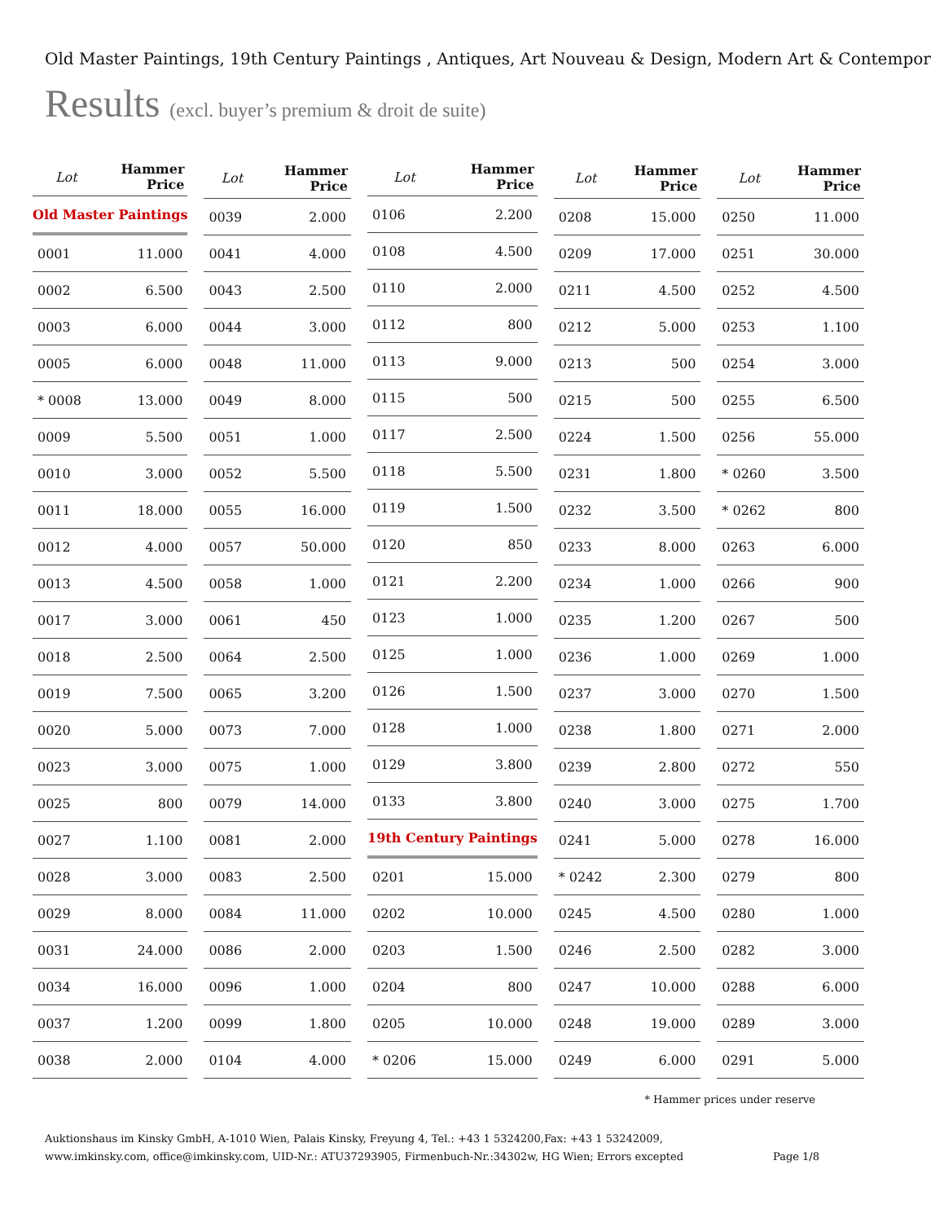Old Master Paintings, 19th Century Paintings , Antiques, Art Nouveau & Design, Modern Art & Contempor
Results (excl. buyer’s premium & droit de suite)
| Lot | Hammer Price |
| --- | --- |
| Old Master Paintings | |
| 0001 | 11.000 |
| 0002 | 6.500 |
| 0003 | 6.000 |
| 0005 | 6.000 |
| * 0008 | 13.000 |
| 0009 | 5.500 |
| 0010 | 3.000 |
| 0011 | 18.000 |
| 0012 | 4.000 |
| 0013 | 4.500 |
| 0017 | 3.000 |
| 0018 | 2.500 |
| 0019 | 7.500 |
| 0020 | 5.000 |
| 0023 | 3.000 |
| 0025 | 800 |
| 0027 | 1.100 |
| 0028 | 3.000 |
| 0029 | 8.000 |
| 0031 | 24.000 |
| 0034 | 16.000 |
| 0037 | 1.200 |
| 0038 | 2.000 |
| Lot | Hammer Price |
| --- | --- |
| 0039 | 2.000 |
| 0041 | 4.000 |
| 0043 | 2.500 |
| 0044 | 3.000 |
| 0048 | 11.000 |
| 0049 | 8.000 |
| 0051 | 1.000 |
| 0052 | 5.500 |
| 0055 | 16.000 |
| 0057 | 50.000 |
| 0058 | 1.000 |
| 0061 | 450 |
| 0064 | 2.500 |
| 0065 | 3.200 |
| 0073 | 7.000 |
| 0075 | 1.000 |
| 0079 | 14.000 |
| 0081 | 2.000 |
| 0083 | 2.500 |
| 0084 | 11.000 |
| 0086 | 2.000 |
| 0096 | 1.000 |
| 0099 | 1.800 |
| 0104 | 4.000 |
| Lot | Hammer Price |
| --- | --- |
| 0106 | 2.200 |
| 0108 | 4.500 |
| 0110 | 2.000 |
| 0112 | 800 |
| 0113 | 9.000 |
| 0115 | 500 |
| 0117 | 2.500 |
| 0118 | 5.500 |
| 0119 | 1.500 |
| 0120 | 850 |
| 0121 | 2.200 |
| 0123 | 1.000 |
| 0125 | 1.000 |
| 0126 | 1.500 |
| 0128 | 1.000 |
| 0129 | 3.800 |
| 0133 | 3.800 |
| 19th Century Paintings | |
| 0201 | 15.000 |
| 0202 | 10.000 |
| 0203 | 1.500 |
| 0204 | 800 |
| 0205 | 10.000 |
| * 0206 | 15.000 |
| Lot | Hammer Price |
| --- | --- |
| 0208 | 15.000 |
| 0209 | 17.000 |
| 0211 | 4.500 |
| 0212 | 5.000 |
| 0213 | 500 |
| 0215 | 500 |
| 0224 | 1.500 |
| 0231 | 1.800 |
| 0232 | 3.500 |
| 0233 | 8.000 |
| 0234 | 1.000 |
| 0235 | 1.200 |
| 0236 | 1.000 |
| 0237 | 3.000 |
| 0238 | 1.800 |
| 0239 | 2.800 |
| 0240 | 3.000 |
| 0241 | 5.000 |
| * 0242 | 2.300 |
| 0245 | 4.500 |
| 0246 | 2.500 |
| 0247 | 10.000 |
| 0248 | 19.000 |
| 0249 | 6.000 |
| Lot | Hammer Price |
| --- | --- |
| 0250 | 11.000 |
| 0251 | 30.000 |
| 0252 | 4.500 |
| 0253 | 1.100 |
| 0254 | 3.000 |
| 0255 | 6.500 |
| 0256 | 55.000 |
| * 0260 | 3.500 |
| * 0262 | 800 |
| 0263 | 6.000 |
| 0266 | 900 |
| 0267 | 500 |
| 0269 | 1.000 |
| 0270 | 1.500 |
| 0271 | 2.000 |
| 0272 | 550 |
| 0275 | 1.700 |
| 0278 | 16.000 |
| 0279 | 800 |
| 0280 | 1.000 |
| 0282 | 3.000 |
| 0288 | 6.000 |
| 0289 | 3.000 |
| 0291 | 5.000 |
* Hammer prices under reserve
Auktionshaus im Kinsky GmbH, A-1010 Wien, Palais Kinsky, Freyung 4, Tel.: +43 1 5324200,Fax: +43 1 53242009,
www.imkinsky.com, office@imkinsky.com, UID-Nr.: ATU37293905, Firmenbuch-Nr.:34302w, HG Wien; Errors excepted
Page 1/8